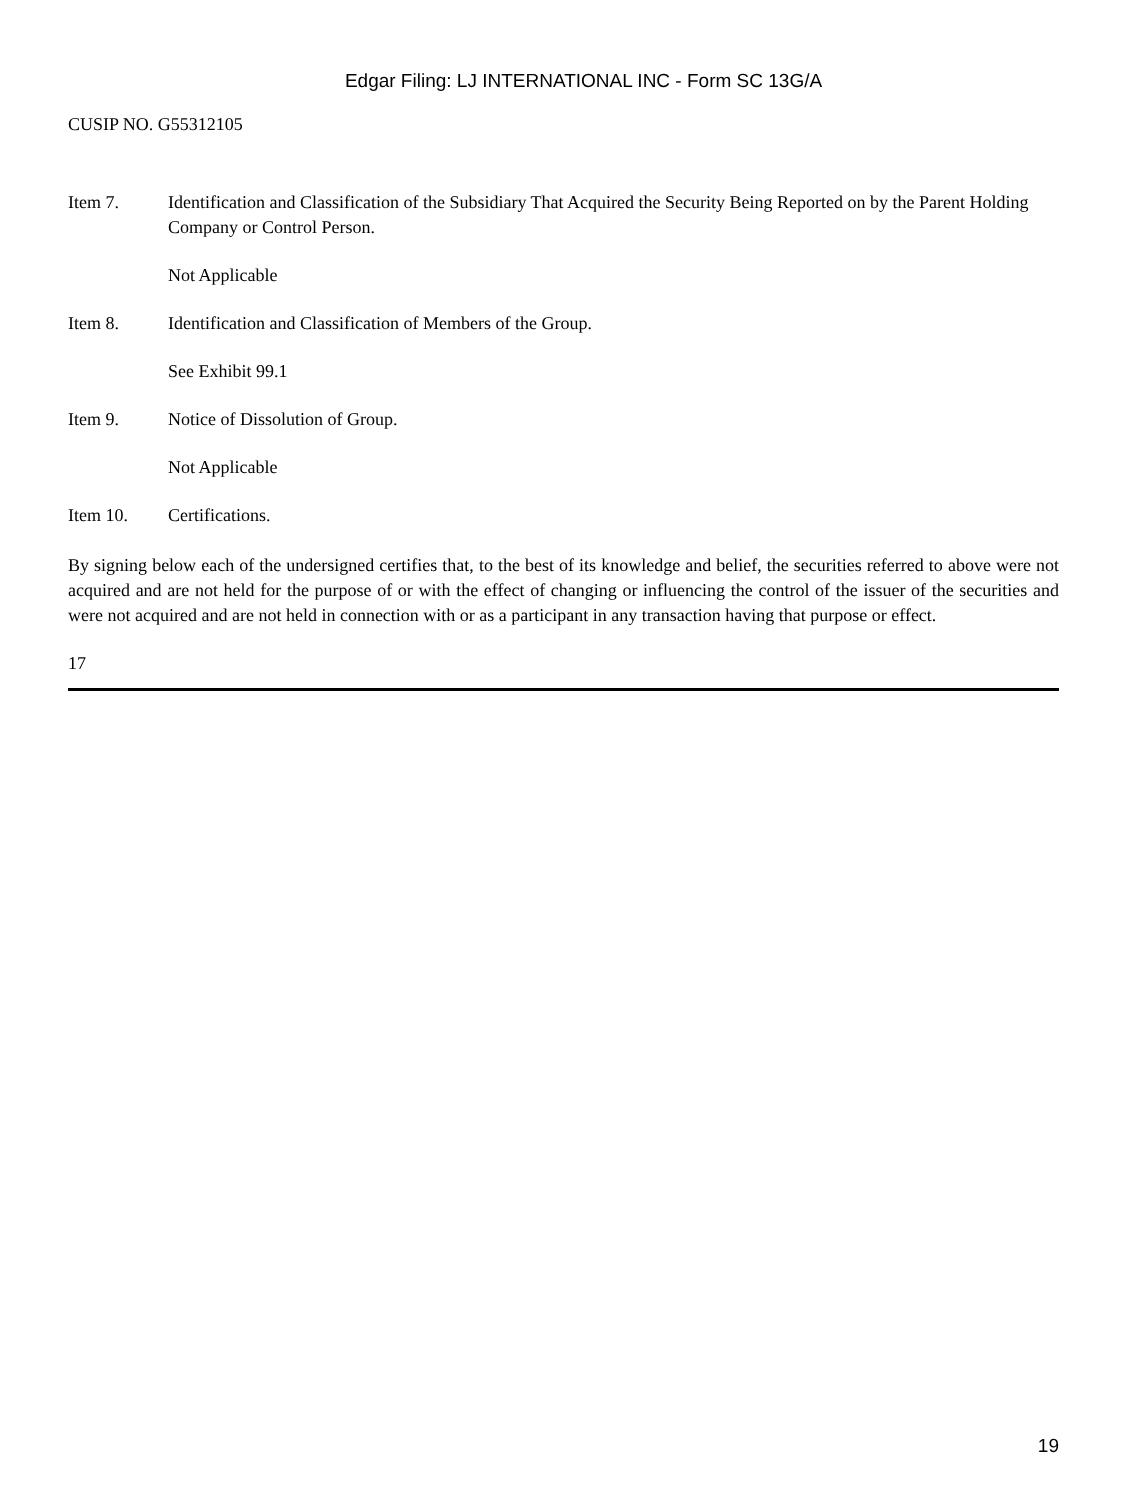Edgar Filing: LJ INTERNATIONAL INC - Form SC 13G/A
CUSIP NO. G55312105
Item 7. Identification and Classification of the Subsidiary That Acquired the Security Being Reported on by the Parent Holding Company or Control Person.
Not Applicable
Item 8. Identification and Classification of Members of the Group.
See Exhibit 99.1
Item 9. Notice of Dissolution of Group.
Not Applicable
Item 10. Certifications.
By signing below each of the undersigned certifies that, to the best of its knowledge and belief, the securities referred to above were not acquired and are not held for the purpose of or with the effect of changing or influencing the control of the issuer of the securities and were not acquired and are not held in connection with or as a participant in any transaction having that purpose or effect.
17
19